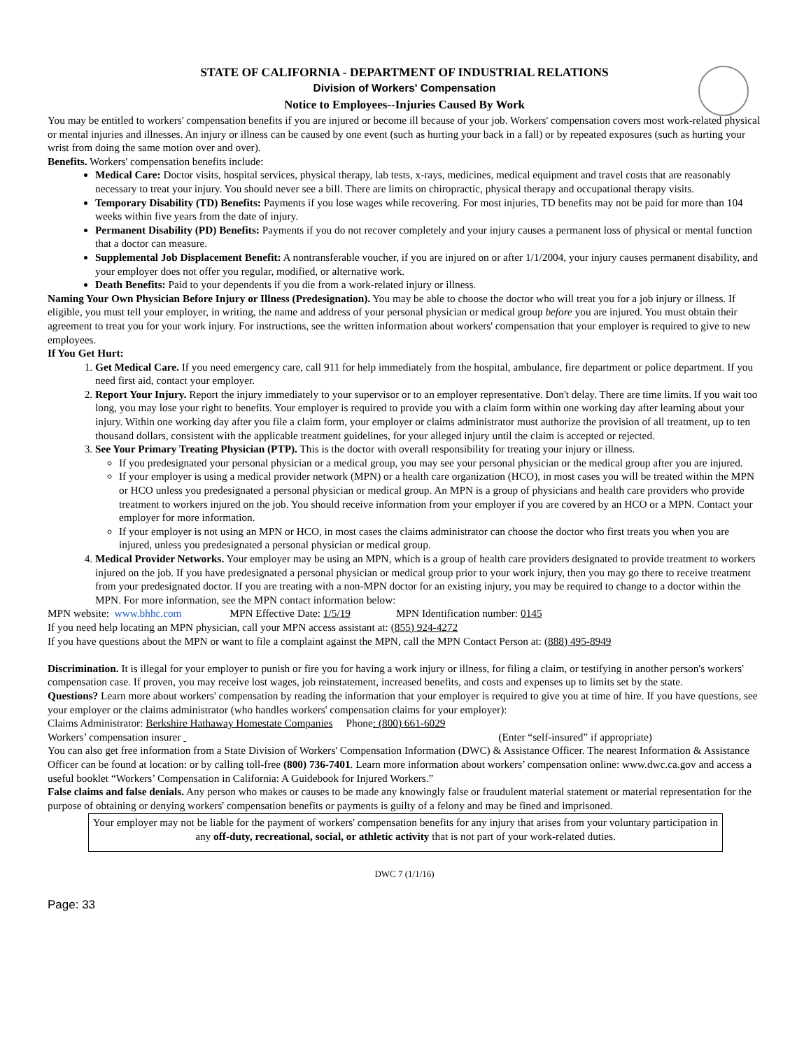STATE OF CALIFORNIA - DEPARTMENT OF INDUSTRIAL RELATIONS
Division of Workers' Compensation
Notice to Employees--Injuries Caused By Work
You may be entitled to workers' compensation benefits if you are injured or become ill because of your job. Workers' compensation covers most work-related physical or mental injuries and illnesses. An injury or illness can be caused by one event (such as hurting your back in a fall) or by repeated exposures (such as hurting your wrist from doing the same motion over and over).
Benefits. Workers' compensation benefits include:
Medical Care: Doctor visits, hospital services, physical therapy, lab tests, x-rays, medicines, medical equipment and travel costs that are reasonably necessary to treat your injury. You should never see a bill. There are limits on chiropractic, physical therapy and occupational therapy visits.
Temporary Disability (TD) Benefits: Payments if you lose wages while recovering. For most injuries, TD benefits may not be paid for more than 104 weeks within five years from the date of injury.
Permanent Disability (PD) Benefits: Payments if you do not recover completely and your injury causes a permanent loss of physical or mental function that a doctor can measure.
Supplemental Job Displacement Benefit: A nontransferable voucher, if you are injured on or after 1/1/2004, your injury causes permanent disability, and your employer does not offer you regular, modified, or alternative work.
Death Benefits: Paid to your dependents if you die from a work-related injury or illness.
Naming Your Own Physician Before Injury or Illness (Predesignation). You may be able to choose the doctor who will treat you for a job injury or illness. If eligible, you must tell your employer, in writing, the name and address of your personal physician or medical group before you are injured. You must obtain their agreement to treat you for your work injury. For instructions, see the written information about workers' compensation that your employer is required to give to new employees.
If You Get Hurt:
1. Get Medical Care. If you need emergency care, call 911 for help immediately from the hospital, ambulance, fire department or police department. If you need first aid, contact your employer.
2. Report Your Injury. Report the injury immediately to your supervisor or to an employer representative. Don't delay. There are time limits. If you wait too long, you may lose your right to benefits. Your employer is required to provide you with a claim form within one working day after learning about your injury. Within one working day after you file a claim form, your employer or claims administrator must authorize the provision of all treatment, up to ten thousand dollars, consistent with the applicable treatment guidelines, for your alleged injury until the claim is accepted or rejected.
3. See Your Primary Treating Physician (PTP). This is the doctor with overall responsibility for treating your injury or illness.
If you predesignated your personal physician or a medical group, you may see your personal physician or the medical group after you are injured.
If your employer is using a medical provider network (MPN) or a health care organization (HCO), in most cases you will be treated within the MPN or HCO unless you predesignated a personal physician or medical group. An MPN is a group of physicians and health care providers who provide treatment to workers injured on the job. You should receive information from your employer if you are covered by an HCO or a MPN. Contact your employer for more information.
If your employer is not using an MPN or HCO, in most cases the claims administrator can choose the doctor who first treats you when you are injured, unless you predesignated a personal physician or medical group.
4. Medical Provider Networks. Your employer may be using an MPN, which is a group of health care providers designated to provide treatment to workers injured on the job. If you have predesignated a personal physician or medical group prior to your work injury, then you may go there to receive treatment from your predesignated doctor. If you are treating with a non-MPN doctor for an existing injury, you may be required to change to a doctor within the MPN. For more information, see the MPN contact information below:
MPN website: www.bhhc.com MPN Effective Date: 1/5/19 MPN Identification number: 0145
If you need help locating an MPN physician, call your MPN access assistant at: (855) 924-4272
If you have questions about the MPN or want to file a complaint against the MPN, call the MPN Contact Person at: (888) 495-8949
Discrimination. It is illegal for your employer to punish or fire you for having a work injury or illness, for filing a claim, or testifying in another person's workers' compensation case. If proven, you may receive lost wages, job reinstatement, increased benefits, and costs and expenses up to limits set by the state.
Questions? Learn more about workers' compensation by reading the information that your employer is required to give you at time of hire. If you have questions, see your employer or the claims administrator (who handles workers' compensation claims for your employer):
Claims Administrator: Berkshire Hathaway Homestate Companies Phone: (800) 661-6029
Workers’ compensation insurer (Enter “self-insured” if appropriate)
You can also get free information from a State Division of Workers' Compensation Information (DWC) & Assistance Officer. The nearest Information & Assistance Officer can be found at location: or by calling toll-free (800) 736-7401. Learn more information about workers’ compensation online: www.dwc.ca.gov and access a useful booklet “Workers’ Compensation in California: A Guidebook for Injured Workers.”
False claims and false denials. Any person who makes or causes to be made any knowingly false or fraudulent material statement or material representation for the purpose of obtaining or denying workers' compensation benefits or payments is guilty of a felony and may be fined and imprisoned.
Your employer may not be liable for the payment of workers' compensation benefits for any injury that arises from your voluntary participation in any off-duty, recreational, social, or athletic activity that is not part of your work-related duties.
DWC 7 (1/1/16)
Page: 33